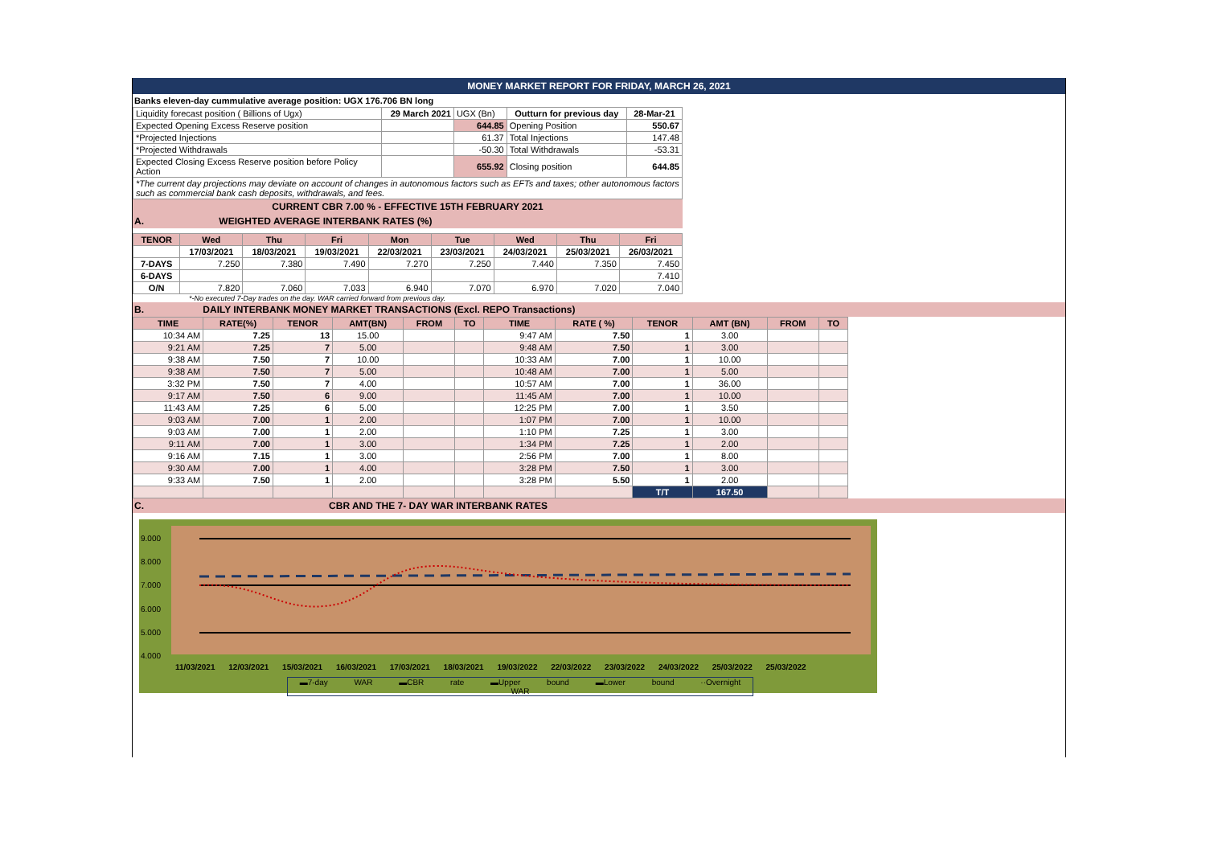MONEY MARKET REPORT FOR FRIDAY, MARCH 26, 2021
Banks eleven-day cummulative average position: UGX 176.706 BN long
| Liquidity forecast position ( Billions of Ugx) | 29 March 2021 | UGX (Bn) | Outturn for previous day | 28-Mar-21 |
| Expected Opening Excess Reserve position | | 644.85 | Opening Position | 550.67 |
| *Projected Injections | | 61.37 | Total Injections | 147.48 |
| *Projected Withdrawals | | -50.30 | Total Withdrawals | -53.31 |
| Expected Closing Excess Reserve position before Policy Action | | 655.92 | Closing position | 644.85 |
| *The current day projections may deviate on account of changes in autonomous factors such as EFTs and taxes; other autonomous factors such as commercial bank cash deposits, withdrawals, and fees. | | | | |
CURRENT CBR 7.00 % - EFFECTIVE 15TH FEBRUARY 2021
A. WEIGHTED AVERAGE INTERBANK RATES (%)
| TENOR | Wed | Thu | Fri | Mon | Tue | Wed | Thu | Fri |
| --- | --- | --- | --- | --- | --- | --- | --- | --- |
| | 17/03/2021 | 18/03/2021 | 19/03/2021 | 22/03/2021 | 23/03/2021 | 24/03/2021 | 25/03/2021 | 26/03/2021 |
| 7-DAYS | 7.250 | 7.380 | 7.490 | 7.270 | 7.250 | 7.440 | 7.350 | 7.450 |
| 6-DAYS | | | | | | | | 7.410 |
| O/N | 7.820 | 7.060 | 7.033 | 6.940 | 7.070 | 6.970 | 7.020 | 7.040 |
*-No executed 7-Day trades on the day. WAR carried forward from previous day.
B. DAILY INTERBANK MONEY MARKET TRANSACTIONS (Excl. REPO Transactions)
| TIME | RATE(%) | TENOR | AMT(BN) | FROM | TO | TIME | RATE ( %) | TENOR | AMT (BN) | FROM | TO |
| --- | --- | --- | --- | --- | --- | --- | --- | --- | --- | --- | --- |
| 10:34 AM | 7.25 | 13 | 15.00 | | | 9:47 AM | 7.50 | 1 | 3.00 | | |
| 9:21 AM | 7.25 | 7 | 5.00 | | | 9:48 AM | 7.50 | 1 | 3.00 | | |
| 9:38 AM | 7.50 | 7 | 10.00 | | | 10:33 AM | 7.00 | 1 | 10.00 | | |
| 9:38 AM | 7.50 | 7 | 5.00 | | | 10:48 AM | 7.00 | 1 | 5.00 | | |
| 3:32 PM | 7.50 | 7 | 4.00 | | | 10:57 AM | 7.00 | 1 | 36.00 | | |
| 9:17 AM | 7.50 | 6 | 9.00 | | | 11:45 AM | 7.00 | 1 | 10.00 | | |
| 11:43 AM | 7.25 | 6 | 5.00 | | | 12:25 PM | 7.00 | 1 | 3.50 | | |
| 9:03 AM | 7.00 | 1 | 2.00 | | | 1:07 PM | 7.00 | 1 | 10.00 | | |
| 9:03 AM | 7.00 | 1 | 2.00 | | | 1:10 PM | 7.25 | 1 | 3.00 | | |
| 9:11 AM | 7.00 | 1 | 3.00 | | | 1:34 PM | 7.25 | 1 | 2.00 | | |
| 9:16 AM | 7.15 | 1 | 3.00 | | | 2:56 PM | 7.00 | 1 | 8.00 | | |
| 9:30 AM | 7.00 | 1 | 4.00 | | | 3:28 PM | 7.50 | 1 | 3.00 | | |
| 9:33 AM | 7.50 | 1 | 2.00 | | | 3:28 PM | 5.50 | 1 | 2.00 | | |
| | | | | | | | | T/T | 167.50 | | |
C. CBR AND THE 7- DAY WAR INTERBANK RATES
9.000
8.000
7.000
6.000
5.000
4.000
11/03/2021 12/03/2021 15/03/2021 16/03/2021 17/03/2021 18/03/2021 19/03/2022 22/03/2022 23/03/2022 24/03/2022 25/03/2022 25/03/2022
▬7-day WAR ▬CBR rate ▬Upper bound ▬Lower bound ··Overnight WAR